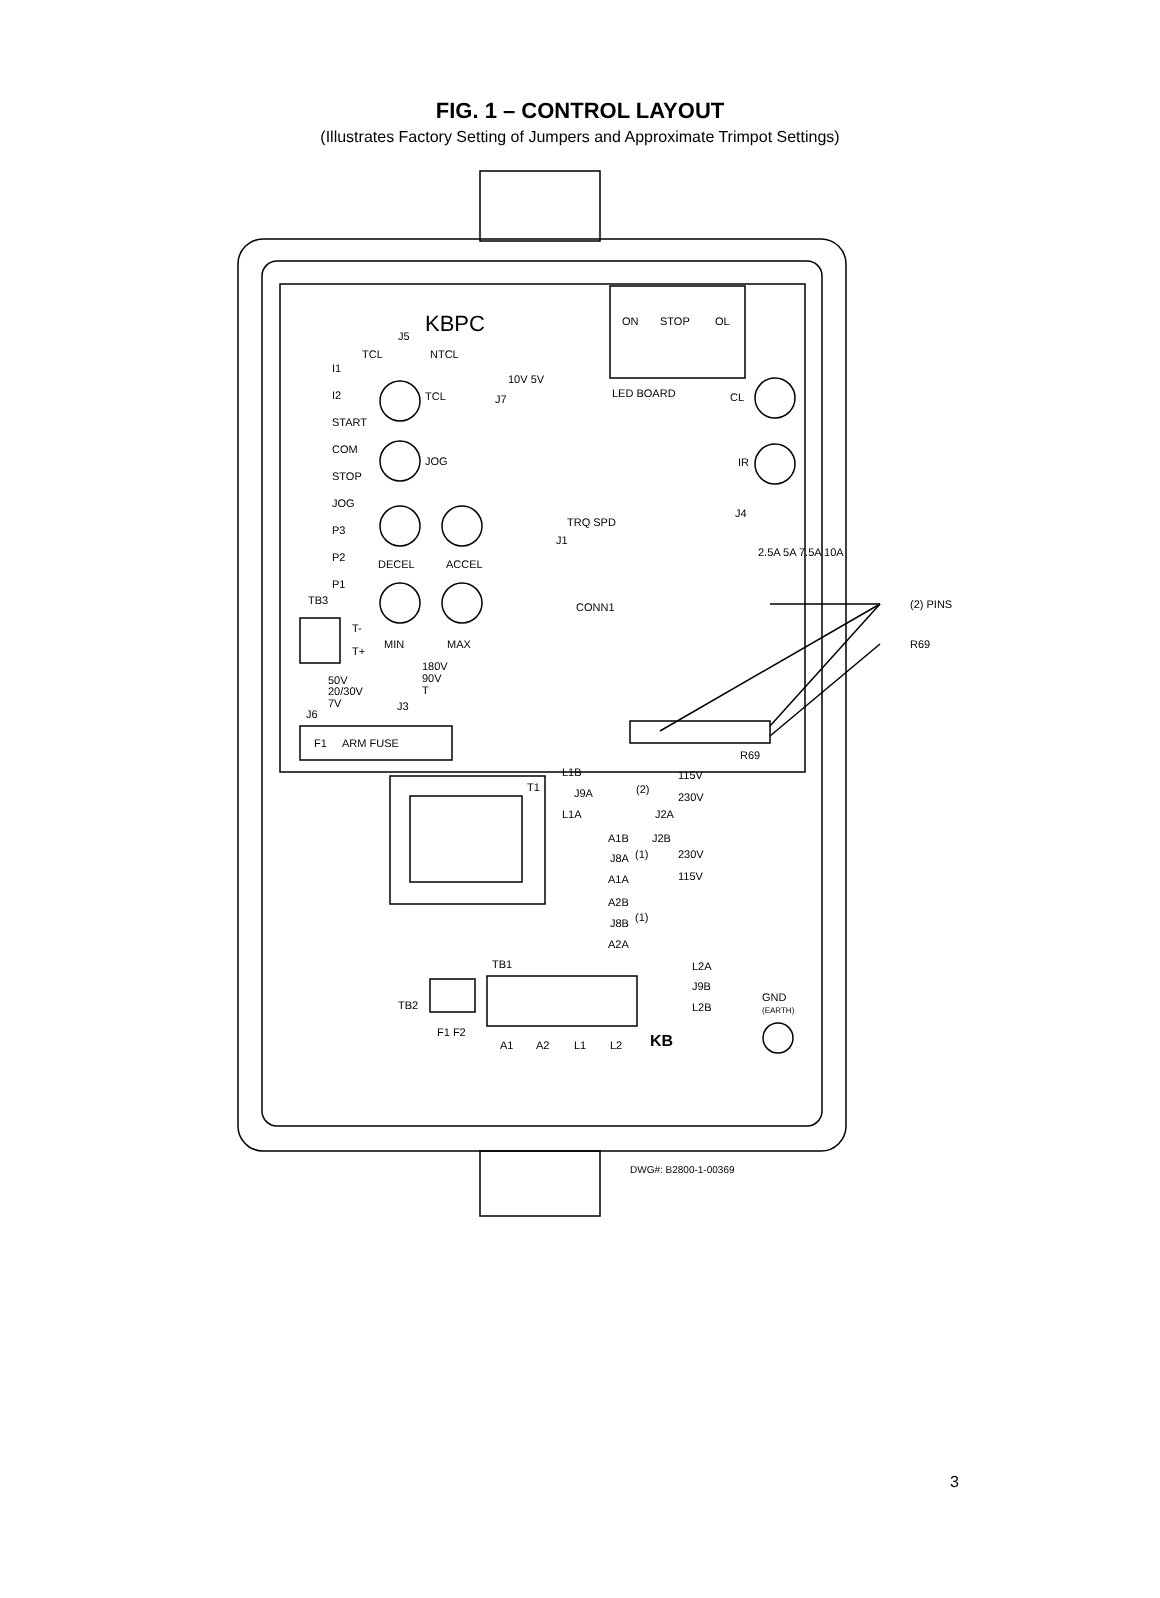FIG. 1 – CONTROL LAYOUT
(Illustrates Factory Setting of Jumpers and Approximate Trimpot Settings)
KBPC
ON
STOP
OL
LED BOARD
J5
TCL
NTCL
I1
I2
START
COM
STOP
JOG
P3
P2
P1
TB3
TCL
JOG
10V 5V
J7
CL
IR
J4
2.5A 5A 7.5A 10A
TRQ SPD
J1
CONN1
DECEL
ACCEL
MIN
MAX
T-
T+
180V
90V
T
50V
20/30V
7V
J6
J3
(2) PINS
R69
F1
ARM FUSE
R69
L1B
J9A
L1A
(2)
115V
230V
J2A
T1
A1B
J2B
J8A
(1)
230V
A1A
115V
A2B
J8B
(1)
A2A
TB1
L2A
J9B
L2B
GND
(EARTH)
TB2
F1 F2
A1
A2
L1
L2
KB
DWG#: B2800-1-00369
3